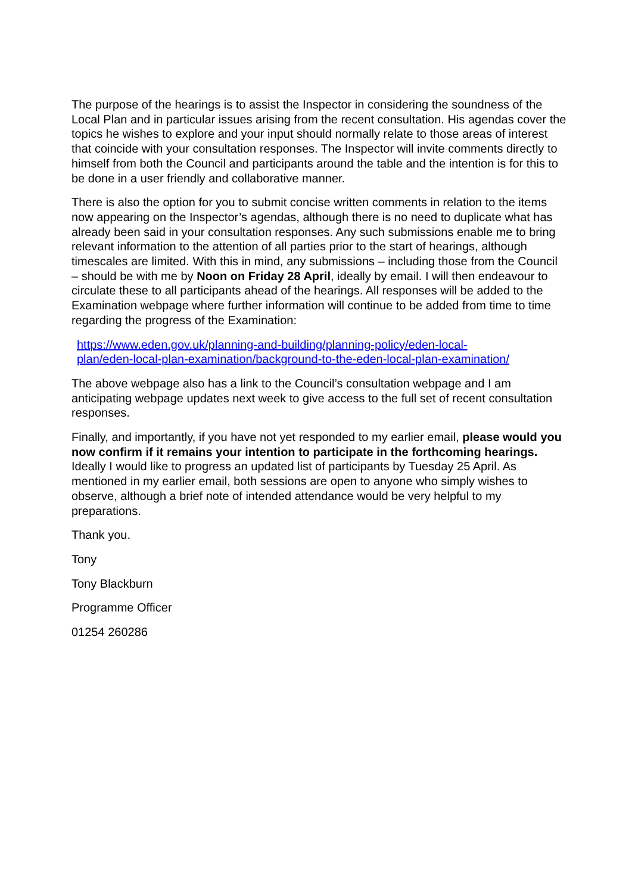The purpose of the hearings is to assist the Inspector in considering the soundness of the Local Plan and in particular issues arising from the recent consultation. His agendas cover the topics he wishes to explore and your input should normally relate to those areas of interest that coincide with your consultation responses. The Inspector will invite comments directly to himself from both the Council and participants around the table and the intention is for this to be done in a user friendly and collaborative manner.
There is also the option for you to submit concise written comments in relation to the items now appearing on the Inspector’s agendas, although there is no need to duplicate what has already been said in your consultation responses. Any such submissions enable me to bring relevant information to the attention of all parties prior to the start of hearings, although timescales are limited. With this in mind, any submissions – including those from the Council – should be with me by Noon on Friday 28 April, ideally by email. I will then endeavour to circulate these to all participants ahead of the hearings. All responses will be added to the Examination webpage where further information will continue to be added from time to time regarding the progress of the Examination:
https://www.eden.gov.uk/planning-and-building/planning-policy/eden-local-
plan/eden-local-plan-examination/background-to-the-eden-local-plan-examination/
The above webpage also has a link to the Council’s consultation webpage and I am anticipating webpage updates next week to give access to the full set of recent consultation responses.
Finally, and importantly, if you have not yet responded to my earlier email, please would you now confirm if it remains your intention to participate in the forthcoming hearings. Ideally I would like to progress an updated list of participants by Tuesday 25 April. As mentioned in my earlier email, both sessions are open to anyone who simply wishes to observe, although a brief note of intended attendance would be very helpful to my preparations.
Thank you.
Tony
Tony Blackburn
Programme Officer
01254 260286